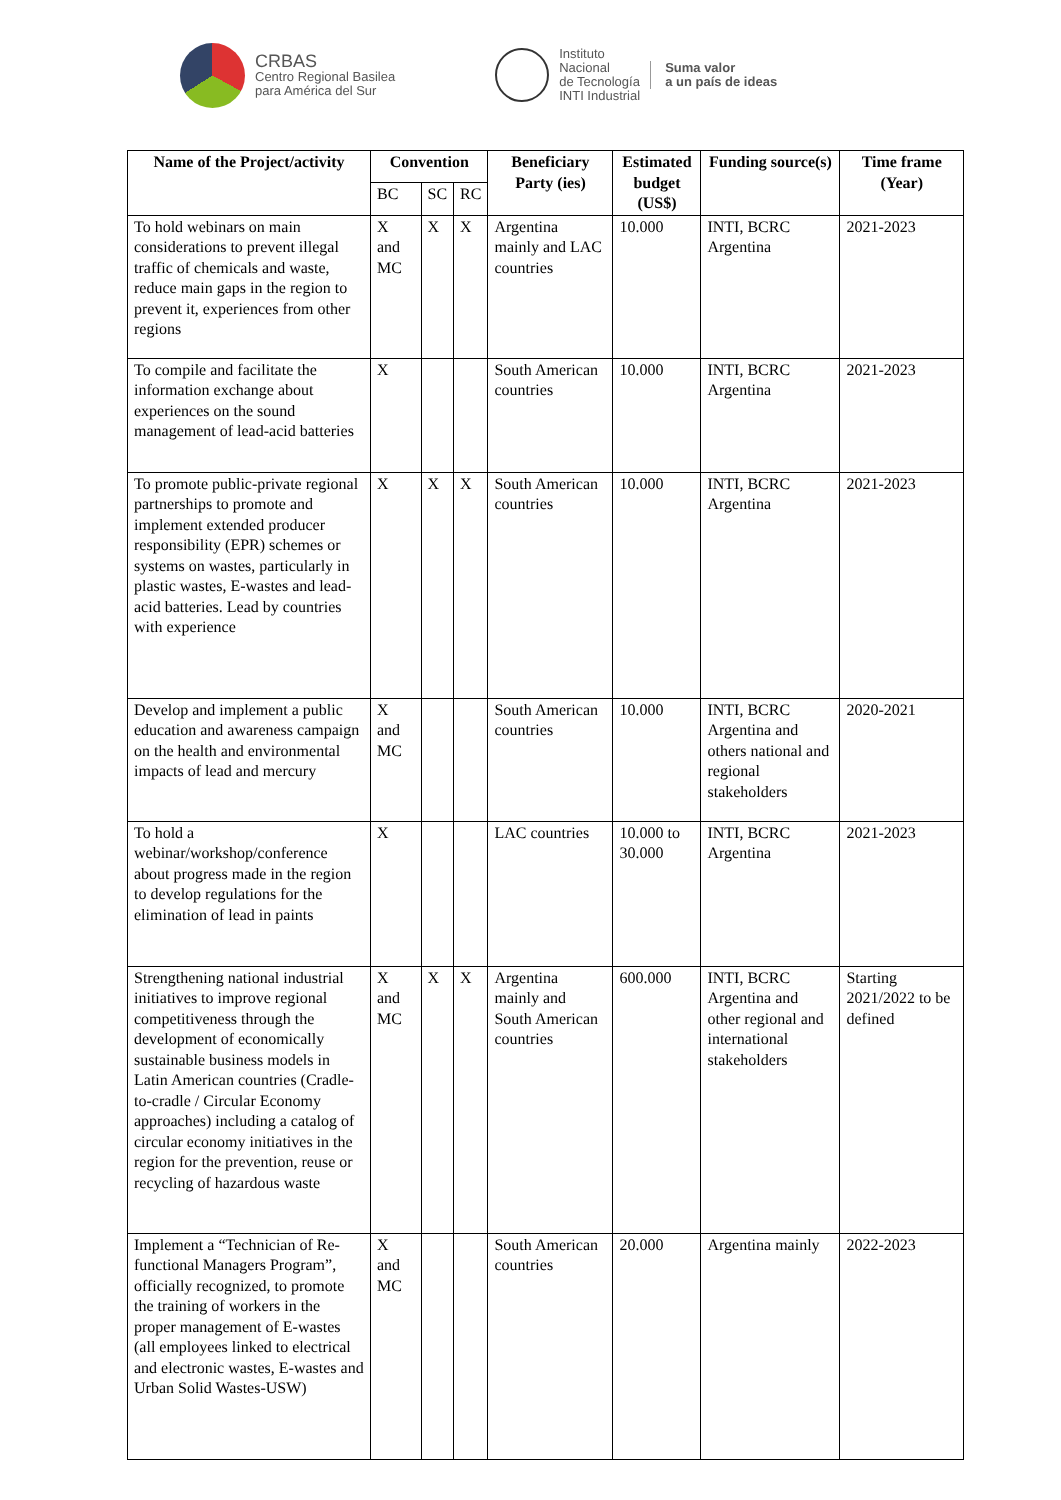CRBAS
Centro Regional Basilea
para América del Sur
Instituto
Nacional
de Tecnología
INTI Industrial
Suma valor
a un país de ideas
| Name of the Project/activity | Convention | | | Beneficiary Party (ies) | Estimated budget (US$) | Funding source(s) | Time frame (Year) |
| --- | --- | --- | --- | --- | --- | --- | --- |
| | BC | SC | RC | | | | |
| To hold webinars on main considerations to prevent illegal traffic of chemicals and waste, reduce main gaps in the region to prevent it, experiences from other regions | X and MC | X | X | Argentina mainly and LAC countries | 10.000 | INTI, BCRC Argentina | 2021-2023 |
| To compile and facilitate the information exchange about experiences on the sound management of lead-acid batteries | X | | | South American countries | 10.000 | INTI, BCRC Argentina | 2021-2023 |
| To promote public-private regional partnerships to promote and implement extended producer responsibility (EPR) schemes or systems on wastes, particularly in plastic wastes, E-wastes and lead-acid batteries. Lead by countries with experience | X | X | X | South American countries | 10.000 | INTI, BCRC Argentina | 2021-2023 |
| Develop and implement a public education and awareness campaign on the health and environmental impacts of lead and mercury | X and MC | | | South American countries | 10.000 | INTI, BCRC Argentina and others national and regional stakeholders | 2020-2021 |
| To hold a webinar/workshop/conference about progress made in the region to develop regulations for the elimination of lead in paints | X | | | LAC countries | 10.000 to 30.000 | INTI, BCRC Argentina | 2021-2023 |
| Strengthening national industrial initiatives to improve regional competitiveness through the development of economically sustainable business models in Latin American countries (Cradle-to-cradle / Circular Economy approaches) including a catalog of circular economy initiatives in the region for the prevention, reuse or recycling of hazardous waste | X and MC | X | X | Argentina mainly and South American countries | 600.000 | INTI, BCRC Argentina and other regional and international stakeholders | Starting 2021/2022 to be defined |
| Implement a “Technician of Re-functional Managers Program”, officially recognized, to promote the training of workers in the proper management of E-wastes (all employees linked to electrical and electronic wastes, E-wastes and Urban Solid Wastes-USW) | X and MC | | | South American countries | 20.000 | Argentina mainly | 2022-2023 |